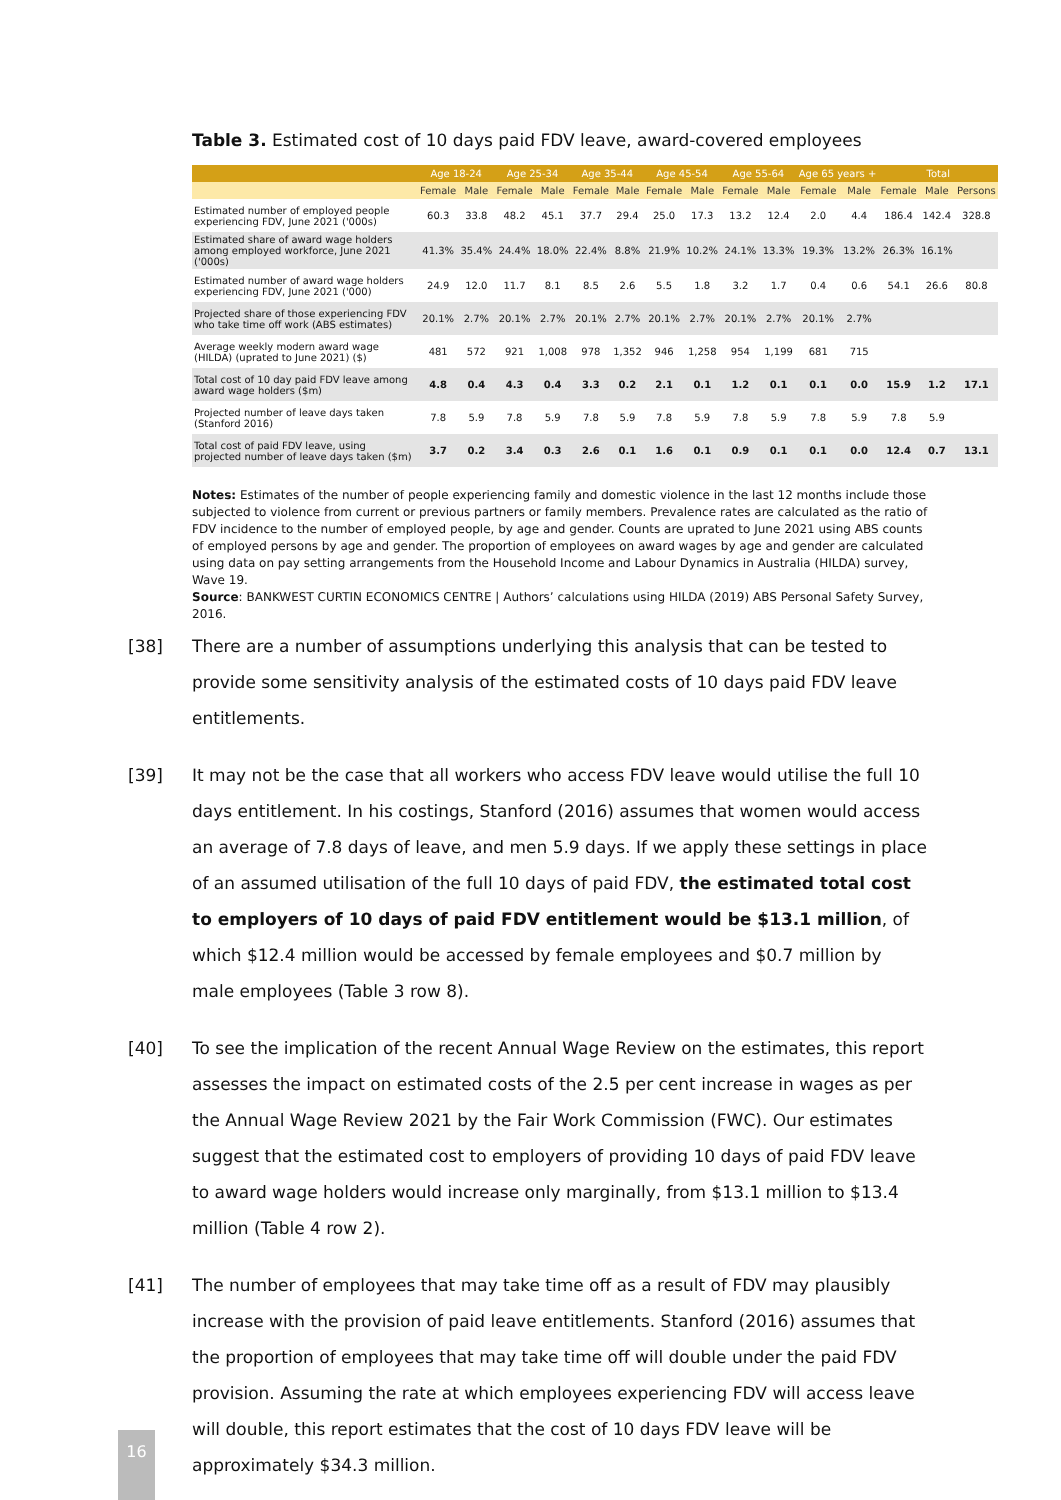Table 3. Estimated cost of 10 days paid FDV leave, award-covered employees
| | Age 18-24 | | Age 25-34 | | Age 35-44 | | Age 45-54 | | Age 55-64 | | Age 65 years + | | Total | | |
| --- | --- | --- | --- | --- | --- | --- | --- | --- | --- | --- | --- | --- | --- | --- | --- |
| | Female | Male | Female | Male | Female | Male | Female | Male | Female | Male | Female | Male | Female | Male | Persons |
| Estimated number of employed people experiencing FDV, June 2021 ('000s) | 60.3 | 33.8 | 48.2 | 45.1 | 37.7 | 29.4 | 25.0 | 17.3 | 13.2 | 12.4 | 2.0 | 4.4 | 186.4 | 142.4 | 328.8 |
| Estimated share of award wage holders among employed workforce, June 2021 ('000s) | 41.3% | 35.4% | 24.4% | 18.0% | 22.4% | 8.8% | 21.9% | 10.2% | 24.1% | 13.3% | 19.3% | 13.2% | 26.3% | 16.1% | |
| Estimated number of award wage holders experiencing FDV, June 2021 ('000) | 24.9 | 12.0 | 11.7 | 8.1 | 8.5 | 2.6 | 5.5 | 1.8 | 3.2 | 1.7 | 0.4 | 0.6 | 54.1 | 26.6 | 80.8 |
| Projected share of those experiencing FDV who take time off work (ABS estimates) | 20.1% | 2.7% | 20.1% | 2.7% | 20.1% | 2.7% | 20.1% | 2.7% | 20.1% | 2.7% | 20.1% | 2.7% | | | |
| Average weekly modern award wage (HILDA) (uprated to June 2021) ($) | 481 | 572 | 921 | 1,008 | 978 | 1,352 | 946 | 1,258 | 954 | 1,199 | 681 | 715 | | | |
| Total cost of 10 day paid FDV leave among award wage holders ($m) | 4.8 | 0.4 | 4.3 | 0.4 | 3.3 | 0.2 | 2.1 | 0.1 | 1.2 | 0.1 | 0.1 | 0.0 | 15.9 | 1.2 | 17.1 |
| Projected number of leave days taken (Stanford 2016) | 7.8 | 5.9 | 7.8 | 5.9 | 7.8 | 5.9 | 7.8 | 5.9 | 7.8 | 5.9 | 7.8 | 5.9 | 7.8 | 5.9 | |
| Total cost of paid FDV leave, using projected number of leave days taken ($m) | 3.7 | 0.2 | 3.4 | 0.3 | 2.6 | 0.1 | 1.6 | 0.1 | 0.9 | 0.1 | 0.1 | 0.0 | 12.4 | 0.7 | 13.1 |
Notes: Estimates of the number of people experiencing family and domestic violence in the last 12 months include those subjected to violence from current or previous partners or family members. Prevalence rates are calculated as the ratio of FDV incidence to the number of employed people, by age and gender. Counts are uprated to June 2021 using ABS counts of employed persons by age and gender. The proportion of employees on award wages by age and gender are calculated using data on pay setting arrangements from the Household Income and Labour Dynamics in Australia (HILDA) survey, Wave 19.
Source: BANKWEST CURTIN ECONOMICS CENTRE | Authors’ calculations using HILDA (2019) ABS Personal Safety Survey, 2016.
[38] There are a number of assumptions underlying this analysis that can be tested to provide some sensitivity analysis of the estimated costs of 10 days paid FDV leave entitlements.
[39] It may not be the case that all workers who access FDV leave would utilise the full 10 days entitlement. In his costings, Stanford (2016) assumes that women would access an average of 7.8 days of leave, and men 5.9 days. If we apply these settings in place of an assumed utilisation of the full 10 days of paid FDV, the estimated total cost to employers of 10 days of paid FDV entitlement would be $13.1 million, of which $12.4 million would be accessed by female employees and $0.7 million by male employees (Table 3 row 8).
[40] To see the implication of the recent Annual Wage Review on the estimates, this report assesses the impact on estimated costs of the 2.5 per cent increase in wages as per the Annual Wage Review 2021 by the Fair Work Commission (FWC). Our estimates suggest that the estimated cost to employers of providing 10 days of paid FDV leave to award wage holders would increase only marginally, from $13.1 million to $13.4 million (Table 4 row 2).
[41] The number of employees that may take time off as a result of FDV may plausibly increase with the provision of paid leave entitlements. Stanford (2016) assumes that the proportion of employees that may take time off will double under the paid FDV provision. Assuming the rate at which employees experiencing FDV will access leave will double, this report estimates that the cost of 10 days FDV leave will be approximately $34.3 million.
16